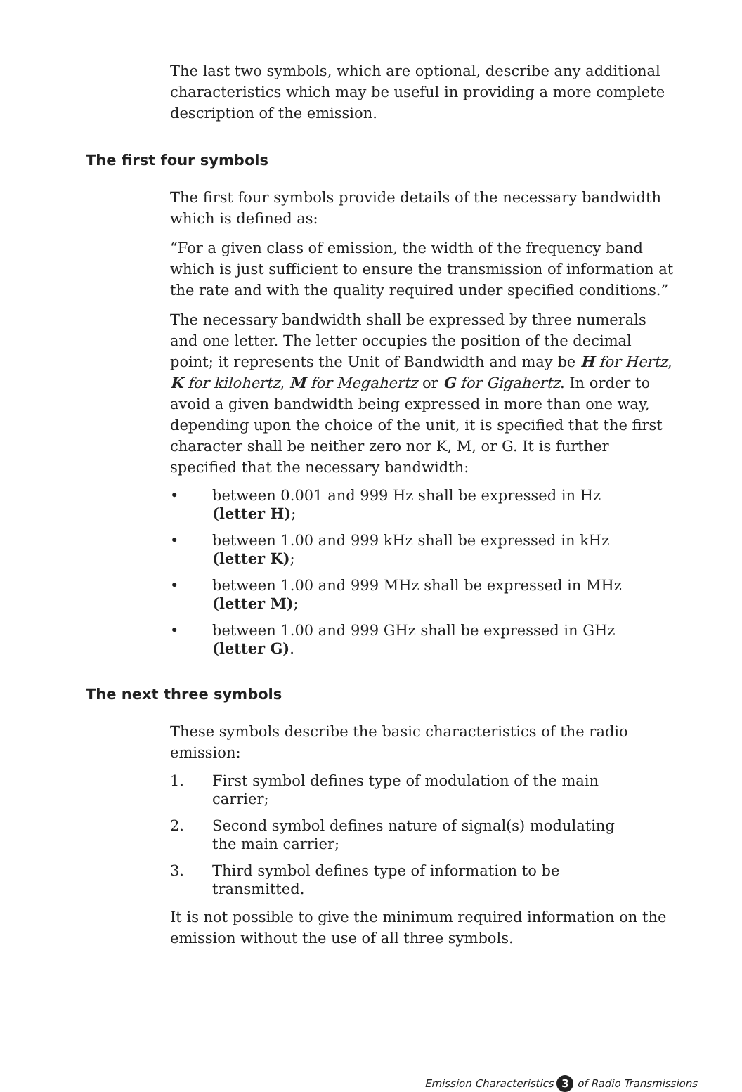The last two symbols, which are optional, describe any additional characteristics which may be useful in providing a more complete description of the emission.
The first four symbols
The first four symbols provide details of the necessary bandwidth which is defined as:
“For a given class of emission, the width of the frequency band which is just sufficient to ensure the transmission of information at the rate and with the quality required under specified conditions.”
The necessary bandwidth shall be expressed by three numerals and one letter. The letter occupies the position of the decimal point; it represents the Unit of Bandwidth and may be H for Hertz, K for kilohertz, M for Megahertz or G for Gigahertz. In order to avoid a given bandwidth being expressed in more than one way, depending upon the choice of the unit, it is specified that the first character shall be neither zero nor K, M, or G. It is further specified that the necessary bandwidth:
• between 0.001 and 999 Hz shall be expressed in Hz (letter H);
• between 1.00 and 999 kHz shall be expressed in kHz (letter K);
• between 1.00 and 999 MHz shall be expressed in MHz (letter M);
• between 1.00 and 999 GHz shall be expressed in GHz (letter G).
The next three symbols
These symbols describe the basic characteristics of the radio emission:
1. First symbol defines type of modulation of the main carrier;
2. Second symbol defines nature of signal(s) modulating the main carrier;
3. Third symbol defines type of information to be transmitted.
It is not possible to give the minimum required information on the emission without the use of all three symbols.
Emission Characteristics 3 of Radio Transmissions